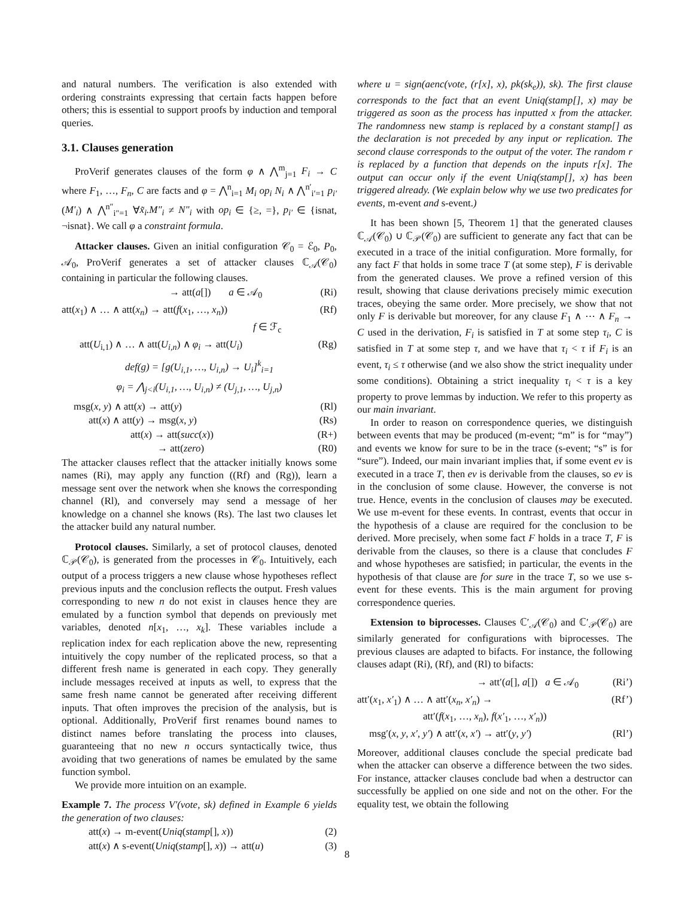and natural numbers. The verification is also extended with ordering constraints expressing that certain facts happen before others; this is essential to support proofs by induction and temporal queries.
3.1. Clauses generation
ProVerif generates clauses of the form φ ∧ ⋀<sup>m</sup><sub>j=1</sub> F<sub>i</sub> → C where F<sub>1</sub>, …, F<sub>n</sub>, C are facts and φ = ⋀<sup>n</sup><sub>i=1</sub> M<sub>i</sub> op<sub>i</sub> N<sub>i</sub> ∧ ⋀<sup>n′</sup><sub>i′=1</sub> p<sub>i′</sub>(M′<sub>i</sub>) ∧ ⋀<sup>n″</sup><sub>i″=1</sub> ∀x̃<sub>i</sub>.M″<sub>i</sub> ≠ N″<sub>i</sub> with op<sub>i</sub> ∈ {≥, =}, p<sub>i′</sub> ∈ {isnat, ¬isnat}. We call φ a constraint formula.
Attacker clauses. Given an initial configuration 𝒞<sub>0</sub> = ℰ<sub>0</sub>, P<sub>0</sub>, 𝒜<sub>0</sub>, ProVerif generates a set of attacker clauses ℂ<sub>𝒜</sub>(𝒞<sub>0</sub>) containing in particular the following clauses.
→ att(a[]) a ∈ 𝒜<sub>0</sub> (Ri)
att(x<sub>1</sub>) ∧ … ∧ att(x<sub>n</sub>) → att(f(x<sub>1</sub>, …, x<sub>n</sub>)) (Rf)
f ∈ ℱ<sub>c</sub>
att(U<sub>i,1</sub>) ∧ … ∧ att(U<sub>i,n</sub>) ∧ φ<sub>i</sub> → att(U<sub>i</sub>) (Rg)
def(g) = [g(U<sub>i,1</sub>, …, U<sub>i,n</sub>) → U<sub>i</sub>]<sup>k</sup><sub>i=1</sub>
φ<sub>i</sub> = ⋀<sub>j<i</sub>(U<sub>i,1</sub>, …, U<sub>i,n</sub>) ≠ (U<sub>j,1</sub>, …, U<sub>j,n</sub>)
msg(x, y) ∧ att(x) → att(y) (Rl)
att(x) ∧ att(y) → msg(x, y) (Rs)
att(x) → att(succ(x)) (R+)
→ att(zero) (R0)
The attacker clauses reflect that the attacker initially knows some names (Ri), may apply any function ((Rf) and (Rg)), learn a message sent over the network when she knows the corresponding channel (Rl), and conversely may send a message of her knowledge on a channel she knows (Rs). The last two clauses let the attacker build any natural number.
Protocol clauses. Similarly, a set of protocol clauses, denoted ℂ<sub>𝒫</sub>(𝒞<sub>0</sub>), is generated from the processes in 𝒞<sub>0</sub>. Intuitively, each output of a process triggers a new clause whose hypotheses reflect previous inputs and the conclusion reflects the output. Fresh values corresponding to new n do not exist in clauses hence they are emulated by a function symbol that depends on previously met variables, denoted n[x<sub>1</sub>, …, x<sub>k</sub>]. These variables include a replication index for each replication above the new, representing intuitively the copy number of the replicated process, so that a different fresh name is generated in each copy. They generally include messages received at inputs as well, to express that the same fresh name cannot be generated after receiving different inputs. That often improves the precision of the analysis, but is optional. Additionally, ProVerif first renames bound names to distinct names before translating the process into clauses, guaranteeing that no new n occurs syntactically twice, thus avoiding that two generations of names be emulated by the same function symbol.
We provide more intuition on an example.
Example 7. The process V′(vote, sk) defined in Example 6 yields the generation of two clauses:
att(x) → m-event(Uniq(stamp[], x)) (2)
att(x) ∧ s-event(Uniq(stamp[], x)) → att(u) (3)
where u = sign(aenc(vote, (r[x], x), pk(sk<sub>e</sub>)), sk). The first clause corresponds to the fact that an event Uniq(stamp[], x) may be triggered as soon as the process has inputted x from the attacker. The randomness new stamp is replaced by a constant stamp[] as the declaration is not preceded by any input or replication. The second clause corresponds to the output of the voter. The random r is replaced by a function that depends on the inputs r[x]. The output can occur only if the event Uniq(stamp[], x) has been triggered already. (We explain below why we use two predicates for events, m-event and s-event.)
It has been shown [5, Theorem 1] that the generated clauses ℂ<sub>𝒜</sub>(𝒞<sub>0</sub>) ∪ ℂ<sub>𝒫</sub>(𝒞<sub>0</sub>) are sufficient to generate any fact that can be executed in a trace of the initial configuration. More formally, for any fact F that holds in some trace T (at some step), F is derivable from the generated clauses. We prove a refined version of this result, showing that clause derivations precisely mimic execution traces, obeying the same order. More precisely, we show that not only F is derivable but moreover, for any clause F<sub>1</sub> ∧ ⋯ ∧ F<sub>n</sub> → C used in the derivation, F<sub>i</sub> is satisfied in T at some step τ<sub>i</sub>, C is satisfied in T at some step τ, and we have that τ<sub>i</sub> < τ if F<sub>i</sub> is an event, τ<sub>i</sub> ≤ τ otherwise (and we also show the strict inequality under some conditions). Obtaining a strict inequality τ<sub>i</sub> < τ is a key property to prove lemmas by induction. We refer to this property as our main invariant.
In order to reason on correspondence queries, we distinguish between events that may be produced (m-event; “m” is for “may”) and events we know for sure to be in the trace (s-event; “s” is for “sure”). Indeed, our main invariant implies that, if some event ev is executed in a trace T, then ev is derivable from the clauses, so ev is in the conclusion of some clause. However, the converse is not true. Hence, events in the conclusion of clauses may be executed. We use m-event for these events. In contrast, events that occur in the hypothesis of a clause are required for the conclusion to be derived. More precisely, when some fact F holds in a trace T, F is derivable from the clauses, so there is a clause that concludes F and whose hypotheses are satisfied; in particular, the events in the hypothesis of that clause are for sure in the trace T, so we use s-event for these events. This is the main argument for proving correspondence queries.
Extension to biprocesses. Clauses ℂ′<sub>𝒜</sub>(𝒞<sub>0</sub>) and ℂ′<sub>𝒫</sub>(𝒞<sub>0</sub>) are similarly generated for configurations with biprocesses. The previous clauses are adapted to bifacts. For instance, the following clauses adapt (Ri), (Rf), and (Rl) to bifacts:
→ att′(a[], a[]) a ∈ 𝒜<sub>0</sub> (Ri’)
att′(x<sub>1</sub>, x′<sub>1</sub>) ∧ … ∧ att′(x<sub>n</sub>, x′<sub>n</sub>) → (Rf’)
att′(f(x<sub>1</sub>, …, x<sub>n</sub>), f(x′<sub>1</sub>, …, x′<sub>n</sub>))
msg′(x, y, x′, y′) ∧ att′(x, x′) → att′(y, y′) (Rl’)
Moreover, additional clauses conclude the special predicate bad when the attacker can observe a difference between the two sides. For instance, attacker clauses conclude bad when a destructor can successfully be applied on one side and not on the other. For the equality test, we obtain the following
8